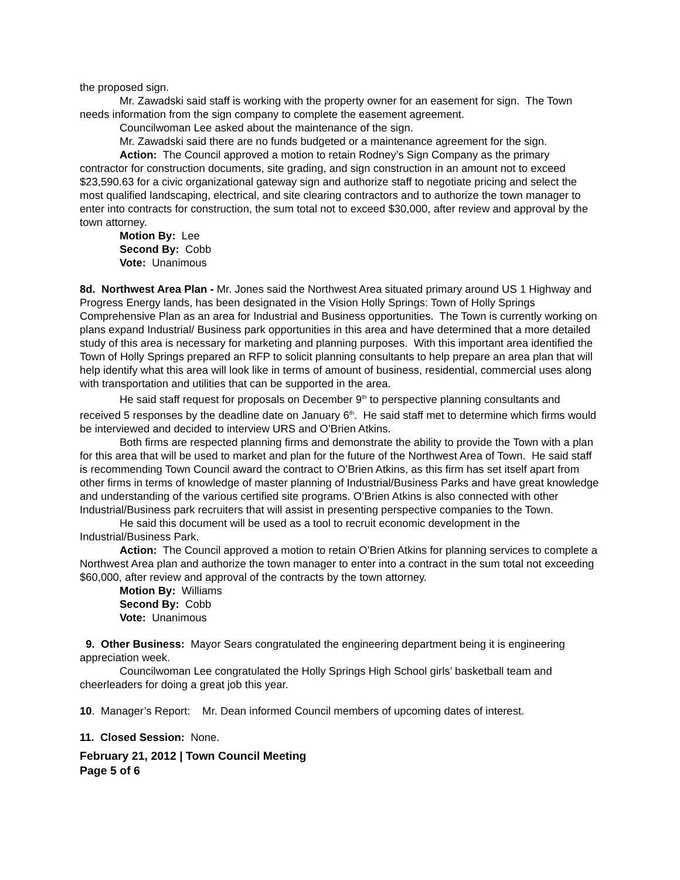the proposed sign.
Mr. Zawadski said staff is working with the property owner for an easement for sign. The Town needs information from the sign company to complete the easement agreement.
Councilwoman Lee asked about the maintenance of the sign.
Mr. Zawadski said there are no funds budgeted or a maintenance agreement for the sign.
Action: The Council approved a motion to retain Rodney’s Sign Company as the primary contractor for construction documents, site grading, and sign construction in an amount not to exceed $23,590.63 for a civic organizational gateway sign and authorize staff to negotiate pricing and select the most qualified landscaping, electrical, and site clearing contractors and to authorize the town manager to enter into contracts for construction, the sum total not to exceed $30,000, after review and approval by the town attorney.
Motion By: Lee
Second By: Cobb
Vote: Unanimous
8d. Northwest Area Plan - Mr. Jones said the Northwest Area situated primary around US 1 Highway and Progress Energy lands, has been designated in the Vision Holly Springs: Town of Holly Springs Comprehensive Plan as an area for Industrial and Business opportunities. The Town is currently working on plans expand Industrial/ Business park opportunities in this area and have determined that a more detailed study of this area is necessary for marketing and planning purposes. With this important area identified the Town of Holly Springs prepared an RFP to solicit planning consultants to help prepare an area plan that will help identify what this area will look like in terms of amount of business, residential, commercial uses along with transportation and utilities that can be supported in the area.
He said staff request for proposals on December 9<sup>th</sup> to perspective planning consultants and received 5 responses by the deadline date on January 6<sup>th</sup>. He said staff met to determine which firms would be interviewed and decided to interview URS and O’Brien Atkins.
Both firms are respected planning firms and demonstrate the ability to provide the Town with a plan for this area that will be used to market and plan for the future of the Northwest Area of Town. He said staff is recommending Town Council award the contract to O’Brien Atkins, as this firm has set itself apart from other firms in terms of knowledge of master planning of Industrial/Business Parks and have great knowledge and understanding of the various certified site programs. O’Brien Atkins is also connected with other Industrial/Business park recruiters that will assist in presenting perspective companies to the Town.
He said this document will be used as a tool to recruit economic development in the Industrial/Business Park.
Action: The Council approved a motion to retain O’Brien Atkins for planning services to complete a Northwest Area plan and authorize the town manager to enter into a contract in the sum total not exceeding $60,000, after review and approval of the contracts by the town attorney.
Motion By: Williams
Second By: Cobb
Vote: Unanimous
9. Other Business: Mayor Sears congratulated the engineering department being it is engineering appreciation week.
Councilwoman Lee congratulated the Holly Springs High School girls’ basketball team and cheerleaders for doing a great job this year.
10. Manager’s Report: Mr. Dean informed Council members of upcoming dates of interest.
11. Closed Session: None.
February 21, 2012 | Town Council Meeting
Page 5 of 6